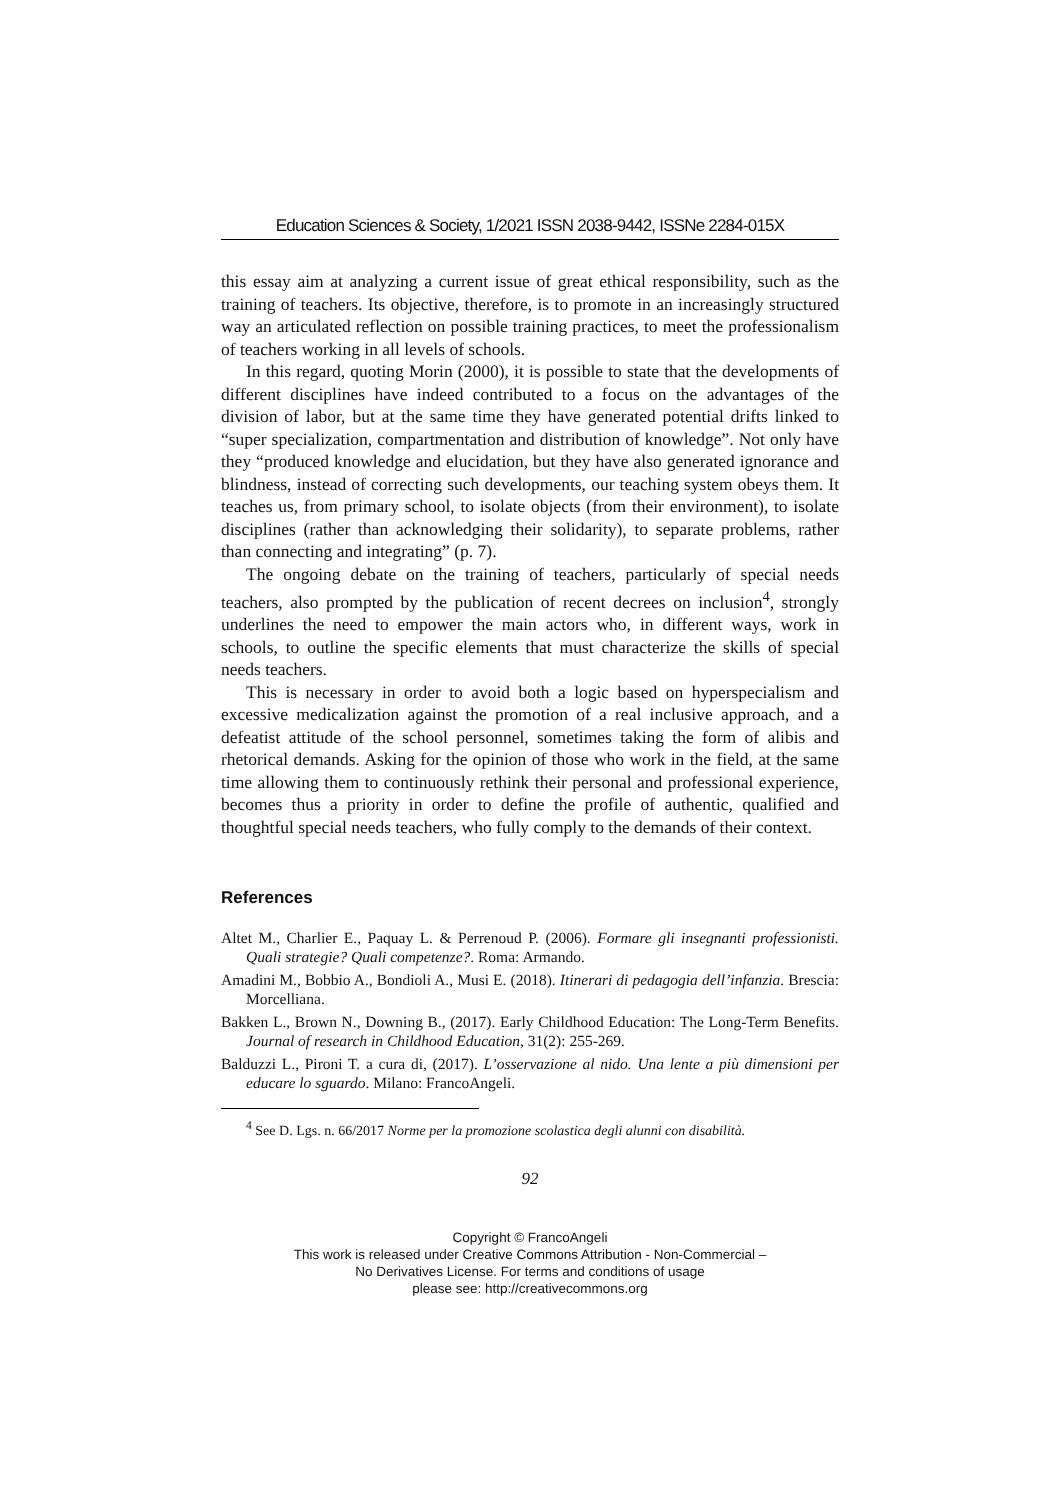Education Sciences & Society, 1/2021 ISSN 2038-9442, ISSNe 2284-015X
this essay aim at analyzing a current issue of great ethical responsibility, such as the training of teachers. Its objective, therefore, is to promote in an increasingly structured way an articulated reflection on possible training practices, to meet the professionalism of teachers working in all levels of schools.
In this regard, quoting Morin (2000), it is possible to state that the developments of different disciplines have indeed contributed to a focus on the advantages of the division of labor, but at the same time they have generated potential drifts linked to “super specialization, compartmentation and distribution of knowledge”. Not only have they “produced knowledge and elucidation, but they have also generated ignorance and blindness, instead of correcting such developments, our teaching system obeys them. It teaches us, from primary school, to isolate objects (from their environment), to isolate disciplines (rather than acknowledging their solidarity), to separate problems, rather than connecting and integrating” (p. 7).
The ongoing debate on the training of teachers, particularly of special needs teachers, also prompted by the publication of recent decrees on inclusion<sup>4</sup>, strongly underlines the need to empower the main actors who, in different ways, work in schools, to outline the specific elements that must characterize the skills of special needs teachers.
This is necessary in order to avoid both a logic based on hyperspecialism and excessive medicalization against the promotion of a real inclusive approach, and a defeatist attitude of the school personnel, sometimes taking the form of alibis and rhetorical demands. Asking for the opinion of those who work in the field, at the same time allowing them to continuously rethink their personal and professional experience, becomes thus a priority in order to define the profile of authentic, qualified and thoughtful special needs teachers, who fully comply to the demands of their context.
References
Altet M., Charlier E., Paquay L. & Perrenoud P. (2006). Formare gli insegnanti professionisti. Quali strategie? Quali competenze?. Roma: Armando.
Amadini M., Bobbio A., Bondioli A., Musi E. (2018). Itinerari di pedagogia dell’infanzia. Brescia: Morcelliana.
Bakken L., Brown N., Downing B., (2017). Early Childhood Education: The Long-Term Benefits. Journal of research in Childhood Education, 31(2): 255-269.
Balduzzi L., Pironi T. a cura di, (2017). L’osservazione al nido. Una lente a più dimensioni per educare lo sguardo. Milano: FrancoAngeli.
<sup>4</sup> See D. Lgs. n. 66/2017 Norme per la promozione scolastica degli alunni con disabilità.
92
Copyright © FrancoAngeli
This work is released under Creative Commons Attribution - Non-Commercial –
No Derivatives License. For terms and conditions of usage
please see: http://creativecommons.org